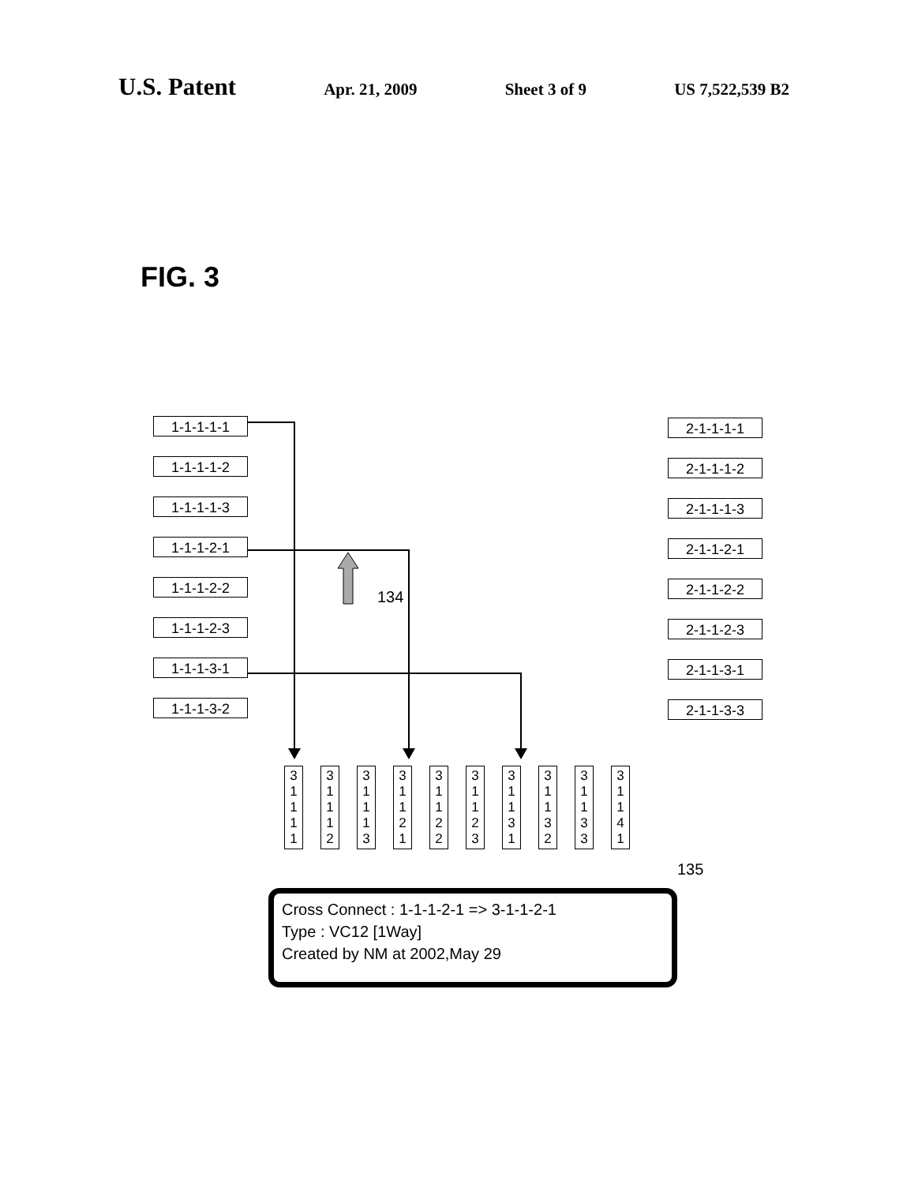U.S. Patent Apr. 21, 2009 Sheet 3 of 9 US 7,522,539 B2
FIG. 3
1-1-1-1-1
1-1-1-1-2
1-1-1-1-3
1-1-1-2-1
1-1-1-2-2
1-1-1-2-3
1-1-1-3-1
1-1-1-3-2
2-1-1-1-1
2-1-1-1-2
2-1-1-1-3
2-1-1-2-1
2-1-1-2-2
2-1-1-2-3
2-1-1-3-1
2-1-1-3-3
134
3
1
1
1
1
3
1
1
1
2
3
1
1
1
3
3
1
1
2
1
3
1
1
2
2
3
1
1
2
3
3
1
1
3
1
3
1
1
3
2
3
1
1
3
3
3
1
1
4
1
135
Cross Connect : 1-1-1-2-1 => 3-1-1-2-1
Type : VC12 [1Way]
Created by NM at 2002,May 29